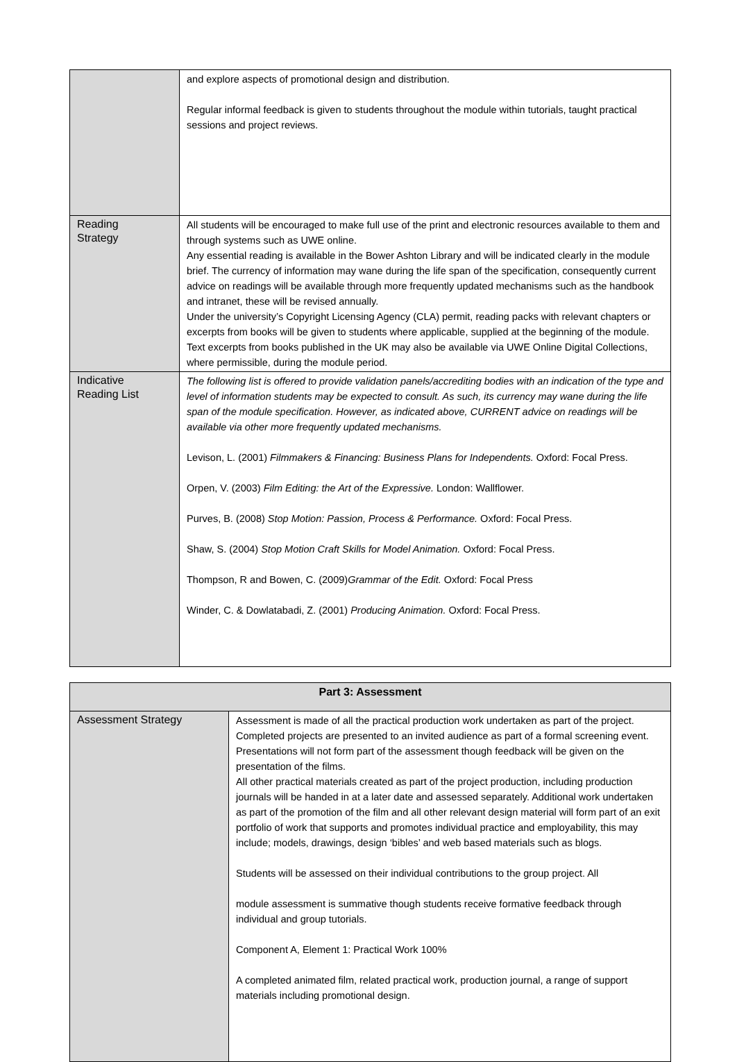| | and explore aspects of promotional design and distribution. Regular informal feedback is given to students throughout the module within tutorials, taught practical sessions and project reviews. |
| Reading Strategy | All students will be encouraged to make full use of the print and electronic resources available to them and through systems such as UWE online. Any essential reading is available in the Bower Ashton Library and will be indicated clearly in the module brief. The currency of information may wane during the life span of the specification, consequently current advice on readings will be available through more frequently updated mechanisms such as the handbook and intranet, these will be revised annually. Under the university’s Copyright Licensing Agency (CLA) permit, reading packs with relevant chapters or excerpts from books will be given to students where applicable, supplied at the beginning of the module. Text excerpts from books published in the UK may also be available via UWE Online Digital Collections, where permissible, during the module period. |
| Indicative Reading List | The following list is offered to provide validation panels/accrediting bodies with an indication of the type and level of information students may be expected to consult. As such, its currency may wane during the life span of the module specification. However, as indicated above, CURRENT advice on readings will be available via other more frequently updated mechanisms. Levison, L. (2001) Filmmakers & Financing: Business Plans for Independents. Oxford: Focal Press. Orpen, V. (2003) Film Editing: the Art of the Expressive. London: Wallflower. Purves, B. (2008) Stop Motion: Passion, Process & Performance. Oxford: Focal Press. Shaw, S. (2004) Stop Motion Craft Skills for Model Animation. Oxford: Focal Press. Thompson, R and Bowen, C. (2009) Grammar of the Edit. Oxford: Focal Press Winder, C. & Dowlatabadi, Z. (2001) Producing Animation. Oxford: Focal Press. |
| Part 3: Assessment | |
| --- | --- |
| Assessment Strategy | Assessment is made of all the practical production work undertaken as part of the project. Completed projects are presented to an invited audience as part of a formal screening event. Presentations will not form part of the assessment though feedback will be given on the presentation of the films. All other practical materials created as part of the project production, including production journals will be handed in at a later date and assessed separately. Additional work undertaken as part of the promotion of the film and all other relevant design material will form part of an exit portfolio of work that supports and promotes individual practice and employability, this may include; models, drawings, design ‘bibles’ and web based materials such as blogs. Students will be assessed on their individual contributions to the group project. All module assessment is summative though students receive formative feedback through individual and group tutorials. Component A, Element 1: Practical Work 100% A completed animated film, related practical work, production journal, a range of support materials including promotional design. |